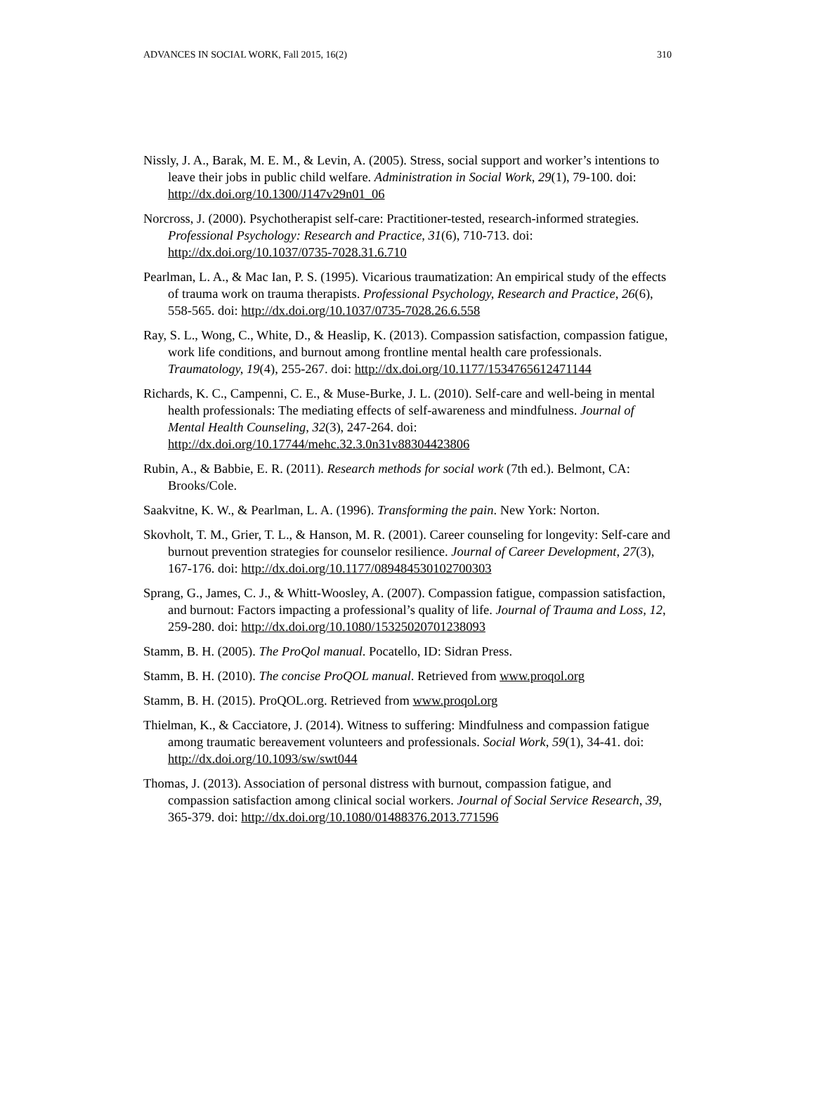ADVANCES IN SOCIAL WORK, Fall 2015, 16(2) 310
Nissly, J. A., Barak, M. E. M., & Levin, A. (2005). Stress, social support and worker’s intentions to leave their jobs in public child welfare. Administration in Social Work, 29(1), 79-100. doi: http://dx.doi.org/10.1300/J147v29n01_06
Norcross, J. (2000). Psychotherapist self-care: Practitioner-tested, research-informed strategies. Professional Psychology: Research and Practice, 31(6), 710-713. doi: http://dx.doi.org/10.1037/0735-7028.31.6.710
Pearlman, L. A., & Mac Ian, P. S. (1995). Vicarious traumatization: An empirical study of the effects of trauma work on trauma therapists. Professional Psychology, Research and Practice, 26(6), 558-565. doi: http://dx.doi.org/10.1037/0735-7028.26.6.558
Ray, S. L., Wong, C., White, D., & Heaslip, K. (2013). Compassion satisfaction, compassion fatigue, work life conditions, and burnout among frontline mental health care professionals. Traumatology, 19(4), 255-267. doi: http://dx.doi.org/10.1177/1534765612471144
Richards, K. C., Campenni, C. E., & Muse-Burke, J. L. (2010). Self-care and well-being in mental health professionals: The mediating effects of self-awareness and mindfulness. Journal of Mental Health Counseling, 32(3), 247-264. doi: http://dx.doi.org/10.17744/mehc.32.3.0n31v88304423806
Rubin, A., & Babbie, E. R. (2011). Research methods for social work (7th ed.). Belmont, CA: Brooks/Cole.
Saakvitne, K. W., & Pearlman, L. A. (1996). Transforming the pain. New York: Norton.
Skovholt, T. M., Grier, T. L., & Hanson, M. R. (2001). Career counseling for longevity: Self-care and burnout prevention strategies for counselor resilience. Journal of Career Development, 27(3), 167-176. doi: http://dx.doi.org/10.1177/089484530102700303
Sprang, G., James, C. J., & Whitt-Woosley, A. (2007). Compassion fatigue, compassion satisfaction, and burnout: Factors impacting a professional’s quality of life. Journal of Trauma and Loss, 12, 259-280. doi: http://dx.doi.org/10.1080/15325020701238093
Stamm, B. H. (2005). The ProQol manual. Pocatello, ID: Sidran Press.
Stamm, B. H. (2010). The concise ProQOL manual. Retrieved from www.proqol.org
Stamm, B. H. (2015). ProQOL.org. Retrieved from www.proqol.org
Thielman, K., & Cacciatore, J. (2014). Witness to suffering: Mindfulness and compassion fatigue among traumatic bereavement volunteers and professionals. Social Work, 59(1), 34-41. doi: http://dx.doi.org/10.1093/sw/swt044
Thomas, J. (2013). Association of personal distress with burnout, compassion fatigue, and compassion satisfaction among clinical social workers. Journal of Social Service Research, 39, 365-379. doi: http://dx.doi.org/10.1080/01488376.2013.771596